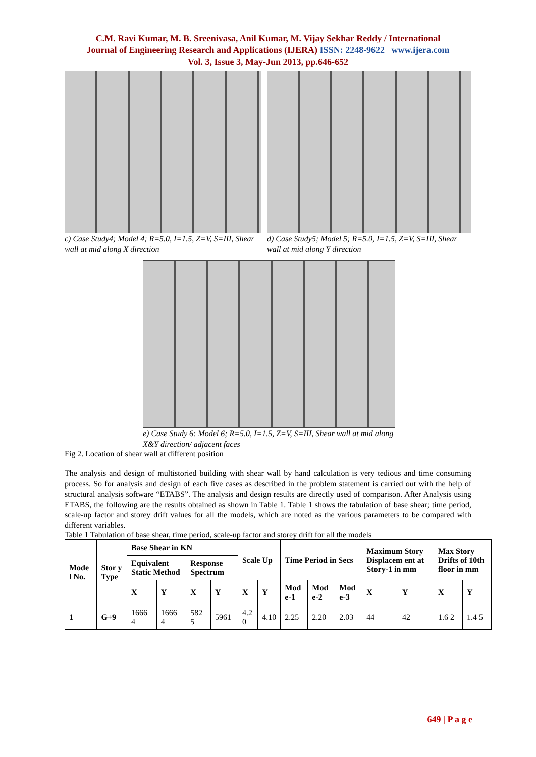C.M. Ravi Kumar, M. B. Sreenivasa, Anil Kumar, M. Vijay Sekhar Reddy / International
Journal of Engineering Research and Applications (IJERA) ISSN: 2248-9622 www.ijera.com
Vol. 3, Issue 3, May-Jun 2013, pp.646-652
c) Case Study4; Model 4; R=5.0, I=1.5, Z=V, S=III, Shear wall at mid along X direction
d) Case Study5; Model 5; R=5.0, I=1.5, Z=V, S=III, Shear wall at mid along Y direction
e) Case Study 6: Model 6; R=5.0, I=1.5, Z=V, S=III, Shear wall at mid along X&Y direction/ adjacent faces
Fig 2. Location of shear wall at different position
The analysis and design of multistoried building with shear wall by hand calculation is very tedious and time consuming process. So for analysis and design of each five cases as described in the problem statement is carried out with the help of structural analysis software “ETABS”. The analysis and design results are directly used of comparison. After Analysis using ETABS, the following are the results obtained as shown in Table 1. Table 1 shows the tabulation of base shear; time period, scale-up factor and storey drift values for all the models, which are noted as the various parameters to be compared with different variables.
Table 1 Tabulation of base shear, time period, scale-up factor and storey drift for all the models
| Mode l No. | Stor y Type | Base Shear in KN | | | | Scale Up | | Time Period in Secs | | | Maximum Story Displacem ent at Story-1 in mm | | Max Story Drifts of 10th floor in mm | |
| --- | --- | --- | --- | --- | --- | --- | --- | --- | --- | --- | --- | --- | --- | --- |
| | | Equivalent Static Method | | Response Spectrum | | | | | | | | | | |
| | | X | Y | X | Y | X | Y | Mod e-1 | Mod e-2 | Mod e-3 | X | Y | X | Y |
| 1 | G+9 | 1666 4 | 1666 4 | 582 5 | 5961 | 4.2 0 | 4.10 | 2.25 | 2.20 | 2.03 | 44 | 42 | 1.6 2 | 1.4 5 |
649 | P a g e